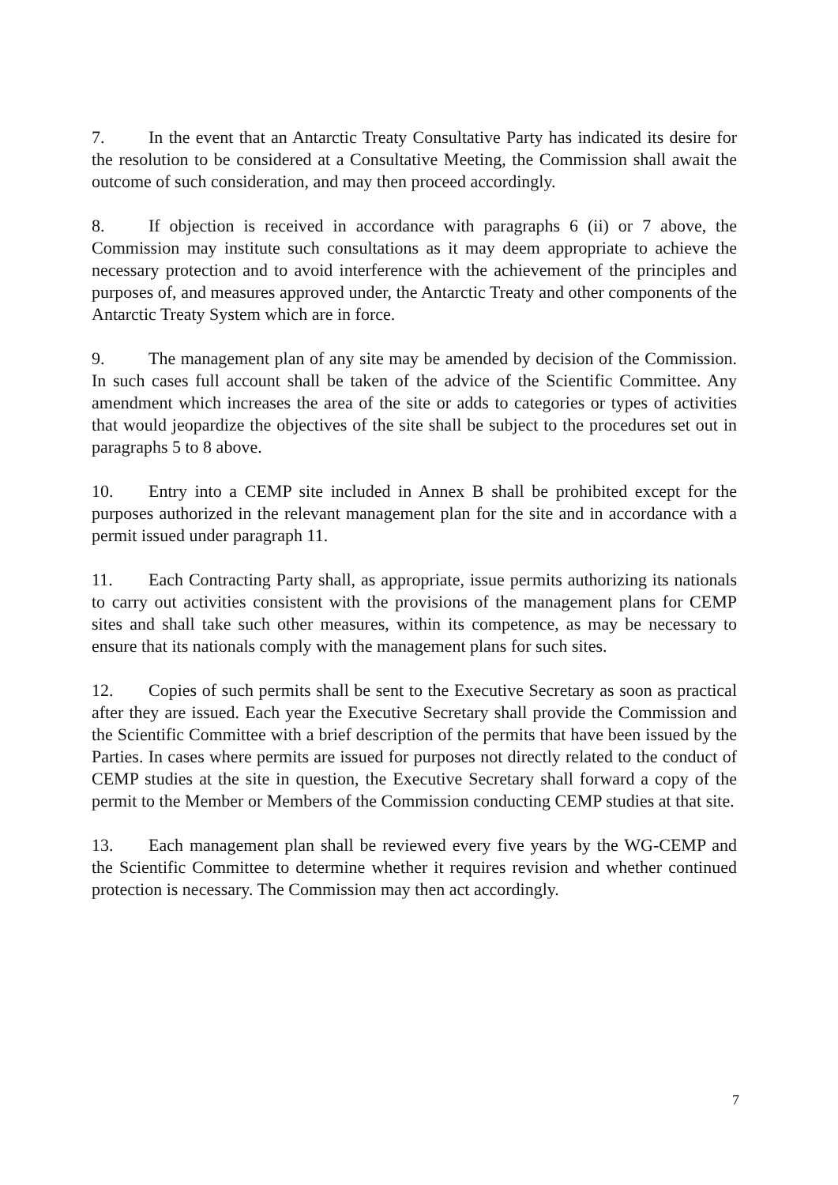7. In the event that an Antarctic Treaty Consultative Party has indicated its desire for the resolution to be considered at a Consultative Meeting, the Commission shall await the outcome of such consideration, and may then proceed accordingly.
8. If objection is received in accordance with paragraphs 6 (ii) or 7 above, the Commission may institute such consultations as it may deem appropriate to achieve the necessary protection and to avoid interference with the achievement of the principles and purposes of, and measures approved under, the Antarctic Treaty and other components of the Antarctic Treaty System which are in force.
9. The management plan of any site may be amended by decision of the Commission. In such cases full account shall be taken of the advice of the Scientific Committee. Any amendment which increases the area of the site or adds to categories or types of activities that would jeopardize the objectives of the site shall be subject to the procedures set out in paragraphs 5 to 8 above.
10. Entry into a CEMP site included in Annex B shall be prohibited except for the purposes authorized in the relevant management plan for the site and in accordance with a permit issued under paragraph 11.
11. Each Contracting Party shall, as appropriate, issue permits authorizing its nationals to carry out activities consistent with the provisions of the management plans for CEMP sites and shall take such other measures, within its competence, as may be necessary to ensure that its nationals comply with the management plans for such sites.
12. Copies of such permits shall be sent to the Executive Secretary as soon as practical after they are issued. Each year the Executive Secretary shall provide the Commission and the Scientific Committee with a brief description of the permits that have been issued by the Parties. In cases where permits are issued for purposes not directly related to the conduct of CEMP studies at the site in question, the Executive Secretary shall forward a copy of the permit to the Member or Members of the Commission conducting CEMP studies at that site.
13. Each management plan shall be reviewed every five years by the WG-CEMP and the Scientific Committee to determine whether it requires revision and whether continued protection is necessary. The Commission may then act accordingly.
7